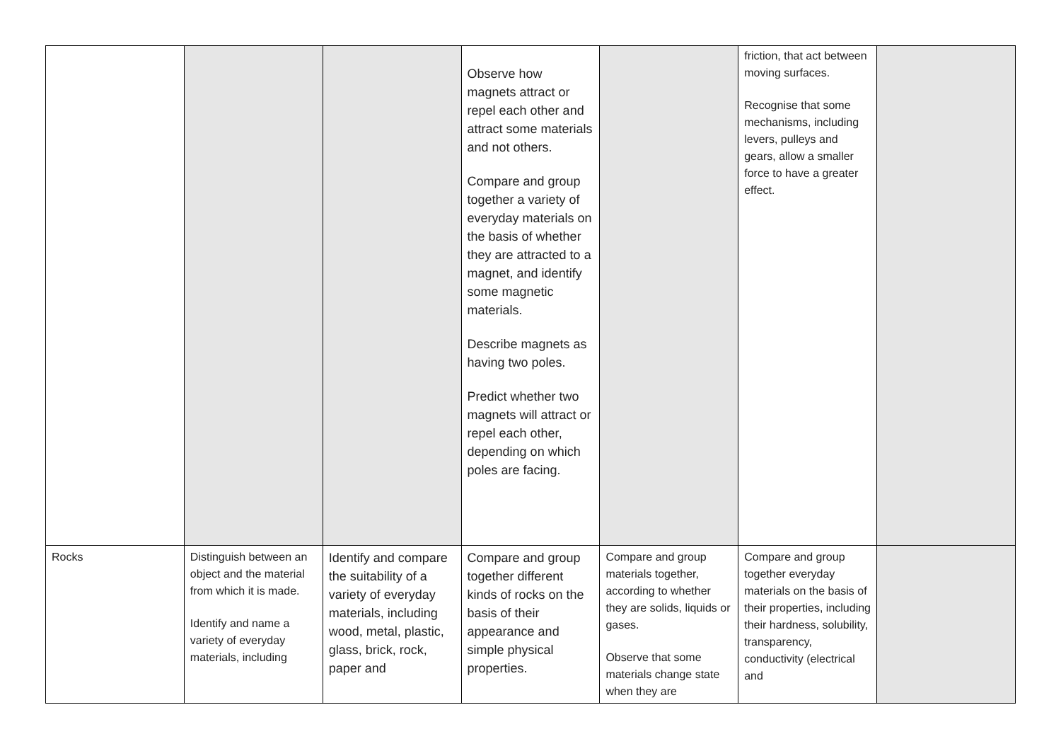| | | | Observe how magnets attract or repel each other and attract some materials and not others. Compare and group together a variety of everyday materials on the basis of whether they are attracted to a magnet, and identify some magnetic materials. Describe magnets as having two poles. Predict whether two magnets will attract or repel each other, depending on which poles are facing. | | friction, that act between moving surfaces. Recognise that some mechanisms, including levers, pulleys and gears, allow a smaller force to have a greater effect. | |
| Rocks | Distinguish between an object and the material from which it is made. Identify and name a variety of everyday materials, including | Identify and compare the suitability of a variety of everyday materials, including wood, metal, plastic, glass, brick, rock, paper and | Compare and group together different kinds of rocks on the basis of their appearance and simple physical properties. | Compare and group materials together, according to whether they are solids, liquids or gases. Observe that some materials change state when they are | Compare and group together everyday materials on the basis of their properties, including their hardness, solubility, transparency, conductivity (electrical and | |